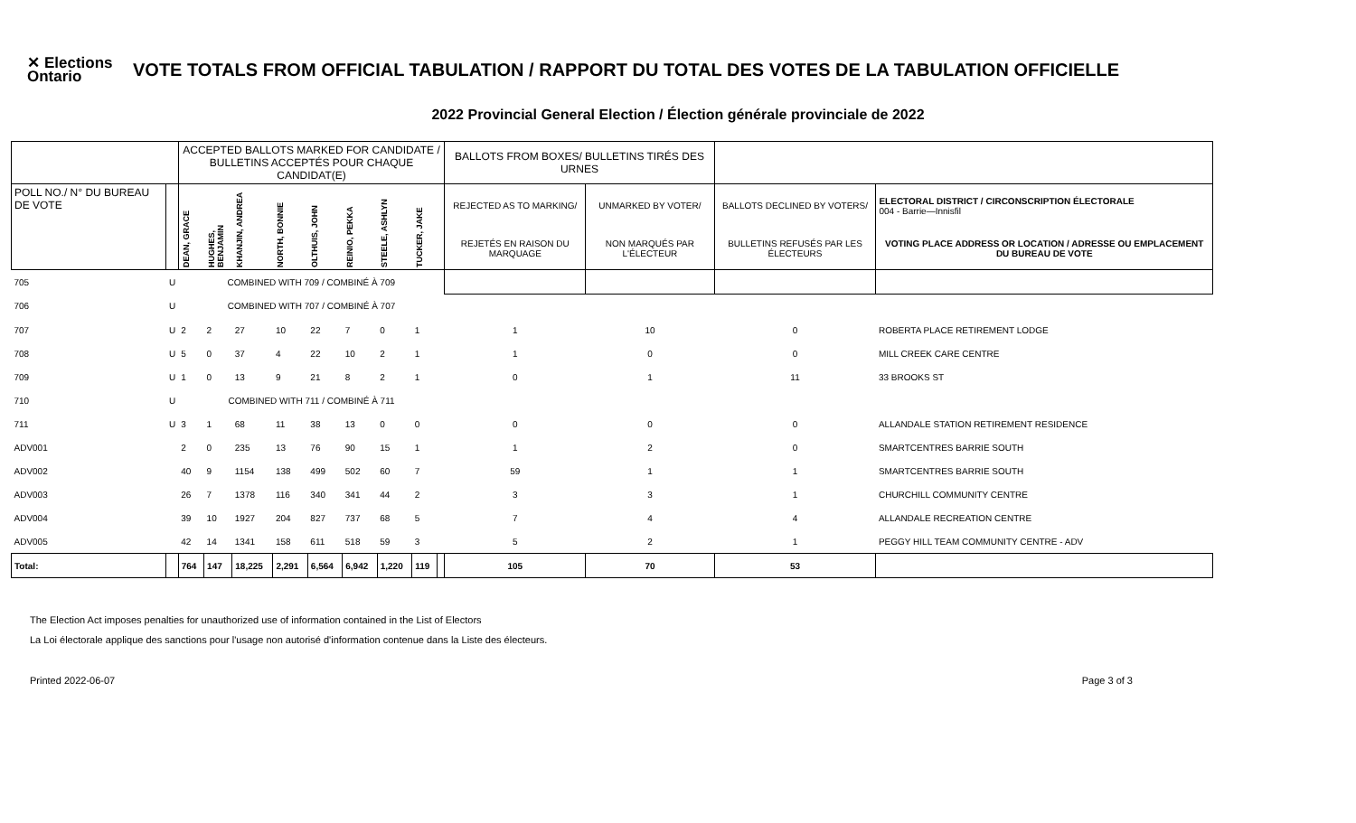✕ Elections Ontario
VOTE TOTALS FROM OFFICIAL TABULATION / RAPPORT DU TOTAL DES VOTES DE LA TABULATION OFFICIELLE
2022 Provincial General Election / Élection générale provinciale de 2022
| | | ACCEPTED BALLOTS MARKED FOR CANDIDATE / BULLETINS ACCEPTÉS POUR CHAQUE CANDIDAT(E) | | | | | | | | | BALLOTS FROM BOXES/ BULLETINS TIRÉS DES URNES | | | |
| POLL NO./ N° DU BUREAU DE VOTE | | DEAN, GRACE | HUGHES, BENJAMIN | KHANJIN, ANDREA | NORTH, BONNIE | OLTHUIS, JOHN | REINIO, PEKKA | STEELE, ASHLYN | TUCKER, JAKE | | REJECTED AS TO MARKING/ | UNMARKED BY VOTER/ | BALLOTS DECLINED BY VOTERS/ | ELECTORAL DISTRICT / CIRCONSCRIPTION ÉLECTORALE 004 - Barrie—Innisfil |
| | | | | | | | | | | | REJETÉS EN RAISON DU MARQUAGE | NON MARQUÉS PAR L'ÉLECTEUR | BULLETINS REFUSÉS PAR LES ÉLECTEURS | VOTING PLACE ADDRESS OR LOCATION / ADRESSE OU EMPLACEMENT DU BUREAU DE VOTE |
| 705 | U | COMBINED WITH 709 / COMBINÉ À 709 | | | | | | | | | | | | |
| 706 | U | COMBINED WITH 707 / COMBINÉ À 707 | | | | | | | | | | | | |
| 707 | U | 2 | 2 | 27 | 10 | 22 | 7 | 0 | 1 | | 1 | 10 | 0 | ROBERTA PLACE RETIREMENT LODGE |
| 708 | U | 5 | 0 | 37 | 4 | 22 | 10 | 2 | 1 | | 1 | 0 | 0 | MILL CREEK CARE CENTRE |
| 709 | U | 1 | 0 | 13 | 9 | 21 | 8 | 2 | 1 | | 0 | 1 | 11 | 33 BROOKS ST |
| 710 | U | COMBINED WITH 711 / COMBINÉ À 711 | | | | | | | | | | | | |
| 711 | U | 3 | 1 | 68 | 11 | 38 | 13 | 0 | 0 | | 0 | 0 | 0 | ALLANDALE STATION RETIREMENT RESIDENCE |
| ADV001 | | 2 | 0 | 235 | 13 | 76 | 90 | 15 | 1 | | 1 | 2 | 0 | SMARTCENTRES BARRIE SOUTH |
| ADV002 | | 40 | 9 | 1154 | 138 | 499 | 502 | 60 | 7 | | 59 | 1 | 1 | SMARTCENTRES BARRIE SOUTH |
| ADV003 | | 26 | 7 | 1378 | 116 | 340 | 341 | 44 | 2 | | 3 | 3 | 1 | CHURCHILL COMMUNITY CENTRE |
| ADV004 | | 39 | 10 | 1927 | 204 | 827 | 737 | 68 | 5 | | 7 | 4 | 4 | ALLANDALE RECREATION CENTRE |
| ADV005 | | 42 | 14 | 1341 | 158 | 611 | 518 | 59 | 3 | | 5 | 2 | 1 | PEGGY HILL TEAM COMMUNITY CENTRE - ADV |
| Total: | | 764 | 147 | 18,225 | 2,291 | 6,564 | 6,942 | 1,220 | 119 | | 105 | 70 | 53 | |
The Election Act imposes penalties for unauthorized use of information contained in the List of Electors
La Loi électorale applique des sanctions pour l'usage non autorisé d'information contenue dans la Liste des électeurs.
Printed 2022-06-07 Page 3 of 3